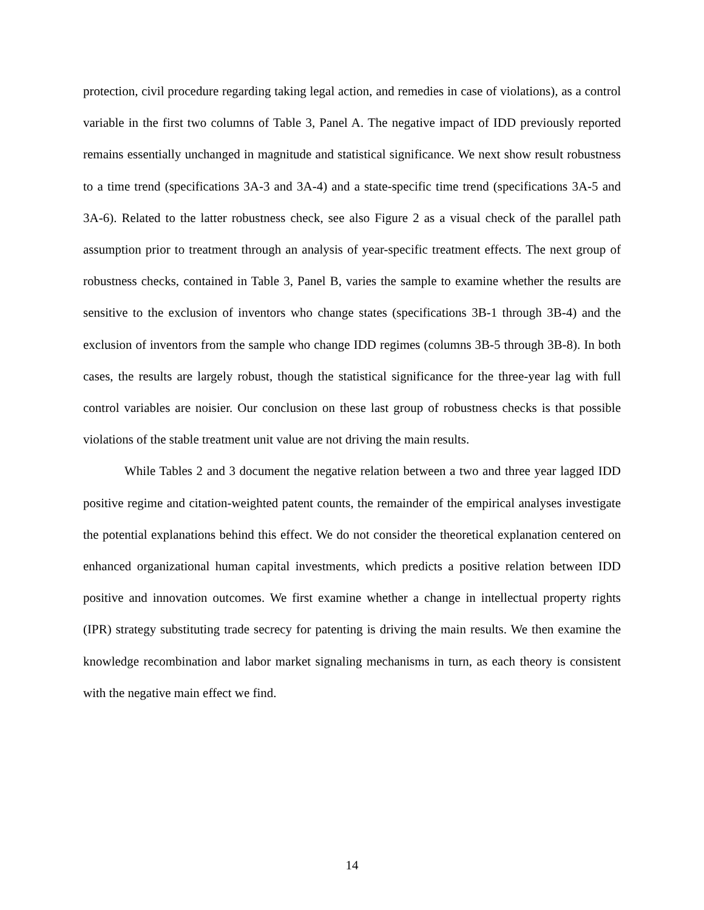protection, civil procedure regarding taking legal action, and remedies in case of violations), as a control variable in the first two columns of Table 3, Panel A. The negative impact of IDD previously reported remains essentially unchanged in magnitude and statistical significance. We next show result robustness to a time trend (specifications 3A-3 and 3A-4) and a state-specific time trend (specifications 3A-5 and 3A-6). Related to the latter robustness check, see also Figure 2 as a visual check of the parallel path assumption prior to treatment through an analysis of year-specific treatment effects. The next group of robustness checks, contained in Table 3, Panel B, varies the sample to examine whether the results are sensitive to the exclusion of inventors who change states (specifications 3B-1 through 3B-4) and the exclusion of inventors from the sample who change IDD regimes (columns 3B-5 through 3B-8). In both cases, the results are largely robust, though the statistical significance for the three-year lag with full control variables are noisier. Our conclusion on these last group of robustness checks is that possible violations of the stable treatment unit value are not driving the main results.
While Tables 2 and 3 document the negative relation between a two and three year lagged IDD positive regime and citation-weighted patent counts, the remainder of the empirical analyses investigate the potential explanations behind this effect. We do not consider the theoretical explanation centered on enhanced organizational human capital investments, which predicts a positive relation between IDD positive and innovation outcomes. We first examine whether a change in intellectual property rights (IPR) strategy substituting trade secrecy for patenting is driving the main results. We then examine the knowledge recombination and labor market signaling mechanisms in turn, as each theory is consistent with the negative main effect we find.
14